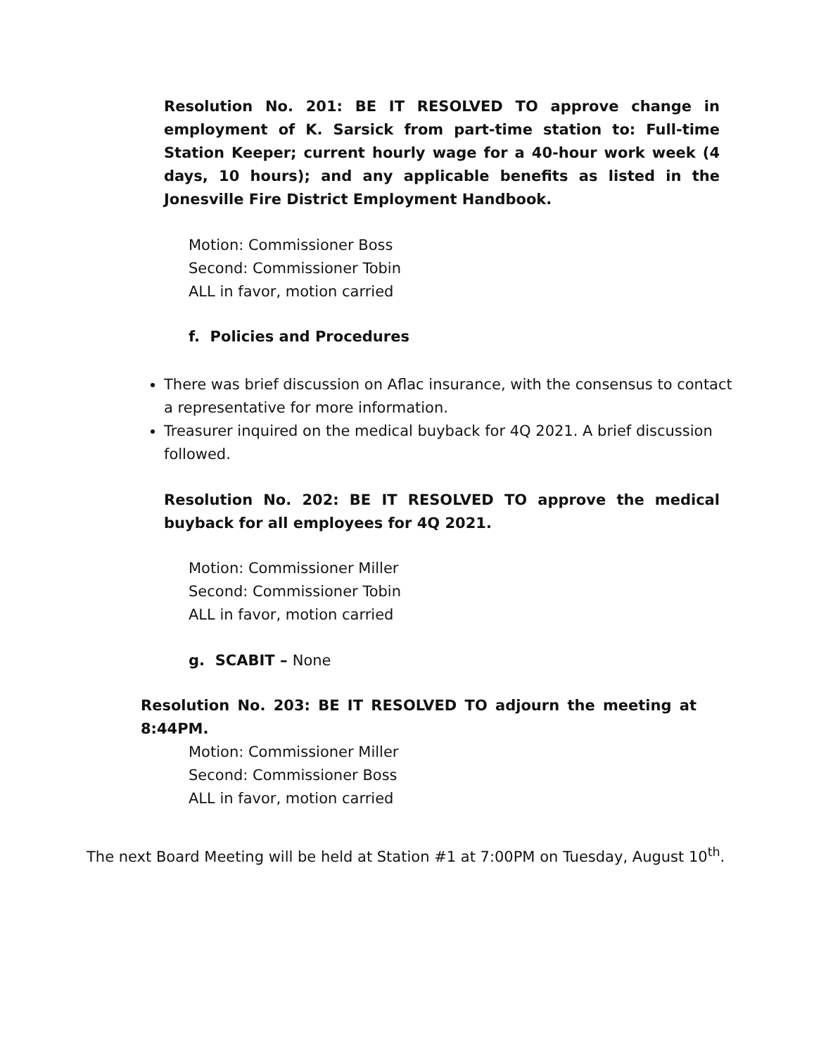Resolution No. 201: BE IT RESOLVED TO approve change in employment of K. Sarsick from part-time station to: Full-time Station Keeper; current hourly wage for a 40-hour work week (4 days, 10 hours); and any applicable benefits as listed in the Jonesville Fire District Employment Handbook.
Motion: Commissioner Boss
Second: Commissioner Tobin
ALL in favor, motion carried
f. Policies and Procedures
There was brief discussion on Aflac insurance, with the consensus to contact a representative for more information.
Treasurer inquired on the medical buyback for 4Q 2021. A brief discussion followed.
Resolution No. 202: BE IT RESOLVED TO approve the medical buyback for all employees for 4Q 2021.
Motion: Commissioner Miller
Second: Commissioner Tobin
ALL in favor, motion carried
g. SCABIT – None
Resolution No. 203: BE IT RESOLVED TO adjourn the meeting at 8:44PM.
Motion: Commissioner Miller
Second: Commissioner Boss
ALL in favor, motion carried
The next Board Meeting will be held at Station #1 at 7:00PM on Tuesday, August 10<sup>th</sup>.